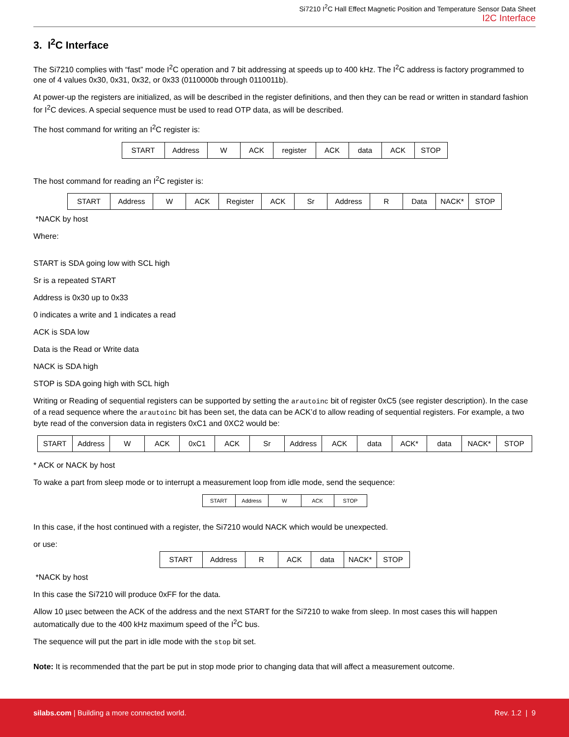Si7210 I<sup>2</sup>C Hall Effect Magnetic Position and Temperature Sensor Data Sheet
I2C Interface
3. I<sup>2</sup>C Interface
The Si7210 complies with “fast” mode I<sup>2</sup>C operation and 7 bit addressing at speeds up to 400 kHz. The I<sup>2</sup>C address is factory programmed to one of 4 values 0x30, 0x31, 0x32, or 0x33 (0110000b through 0110011b).
At power-up the registers are initialized, as will be described in the register definitions, and then they can be read or written in standard fashion for I<sup>2</sup>C devices. A special sequence must be used to read OTP data, as will be described.
The host command for writing an I<sup>2</sup>C register is:
| START | Address | W | ACK | register | ACK | data | ACK | STOP |
The host command for reading an I<sup>2</sup>C register is:
| START | Address | W | ACK | Register | ACK | Sr | Address | R | Data | NACK* | STOP |
*NACK by host
Where:
START is SDA going low with SCL high
Sr is a repeated START
Address is 0x30 up to 0x33
0 indicates a write and 1 indicates a read
ACK is SDA low
Data is the Read or Write data
NACK is SDA high
STOP is SDA going high with SCL high
Writing or Reading of sequential registers can be supported by setting the arautoinc bit of register 0xC5 (see register description). In the case of a read sequence where the arautoinc bit has been set, the data can be ACK’d to allow reading of sequential registers. For example, a two byte read of the conversion data in registers 0xC1 and 0XC2 would be:
| START | Address | W | ACK | 0xC1 | ACK | Sr | Address | ACK | data | ACK* | data | NACK* | STOP |
* ACK or NACK by host
To wake a part from sleep mode or to interrupt a measurement loop from idle mode, send the sequence:
| START | Address | W | ACK | STOP |
In this case, if the host continued with a register, the Si7210 would NACK which would be unexpected.
or use:
| START | Address | R | ACK | data | NACK* | STOP |
*NACK by host
In this case the Si7210 will produce 0xFF for the data.
Allow 10 µsec between the ACK of the address and the next START for the Si7210 to wake from sleep. In most cases this will happen automatically due to the 400 kHz maximum speed of the I<sup>2</sup>C bus.
The sequence will put the part in idle mode with the stop bit set.
Note: It is recommended that the part be put in stop mode prior to changing data that will affect a measurement outcome.
silabs.com | Building a more connected world. Rev. 1.2 | 9